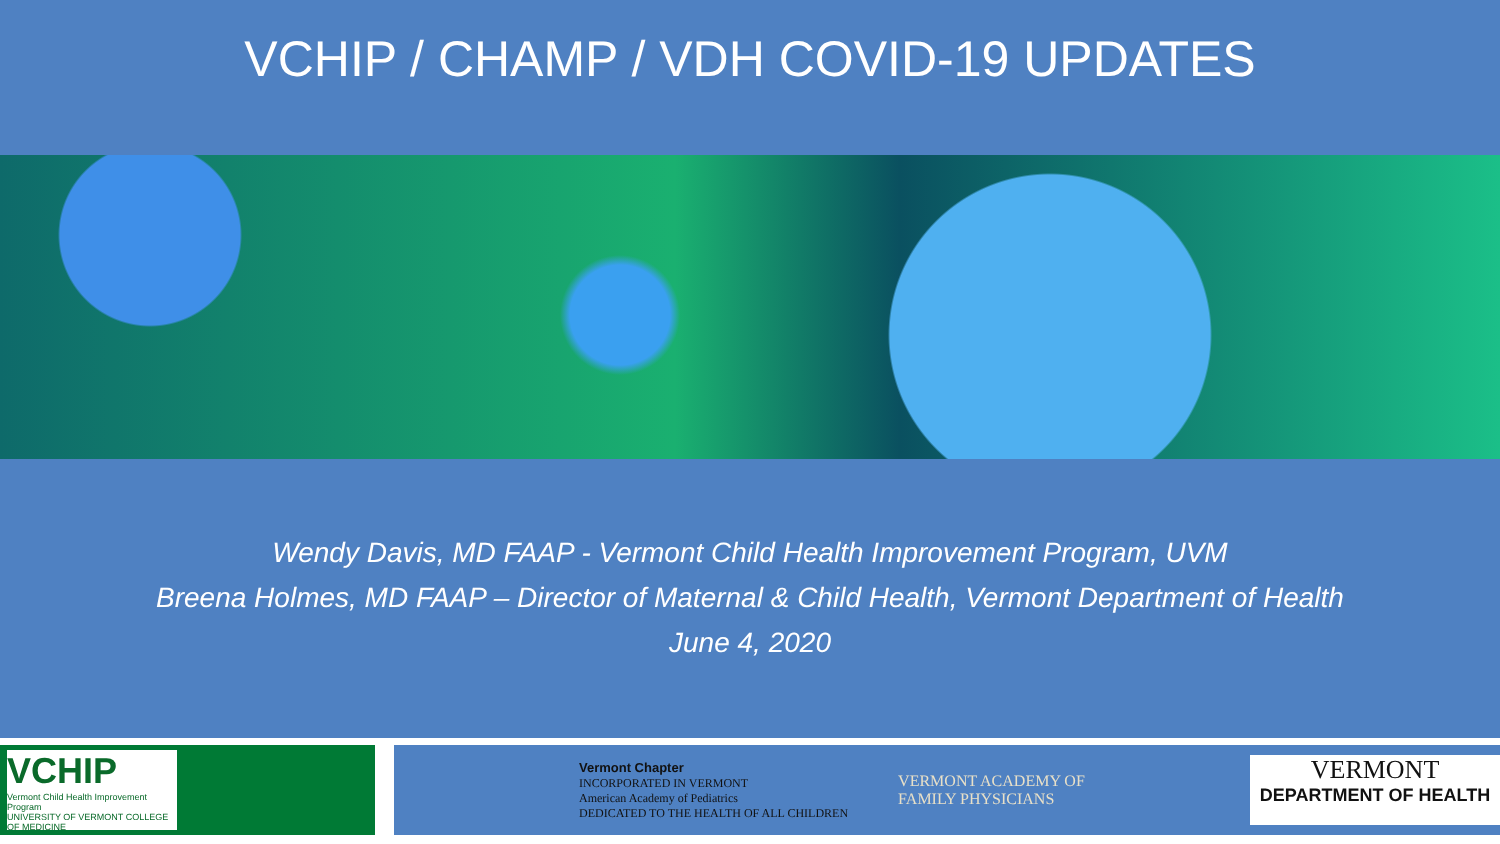VCHIP / CHAMP / VDH COVID-19 UPDATES
Wendy Davis, MD FAAP - Vermont Child Health Improvement Program, UVM
Breena Holmes, MD FAAP – Director of Maternal & Child Health, Vermont Department of Health
June 4, 2020
VCHIP
Vermont Child Health Improvement Program
UNIVERSITY OF VERMONT COLLEGE OF MEDICINE
Vermont Chapter
INCORPORATED IN VERMONT
American Academy of Pediatrics
DEDICATED TO THE HEALTH OF ALL CHILDREN
VERMONT ACADEMY OF
FAMILY PHYSICIANS
VERMONT
DEPARTMENT OF HEALTH